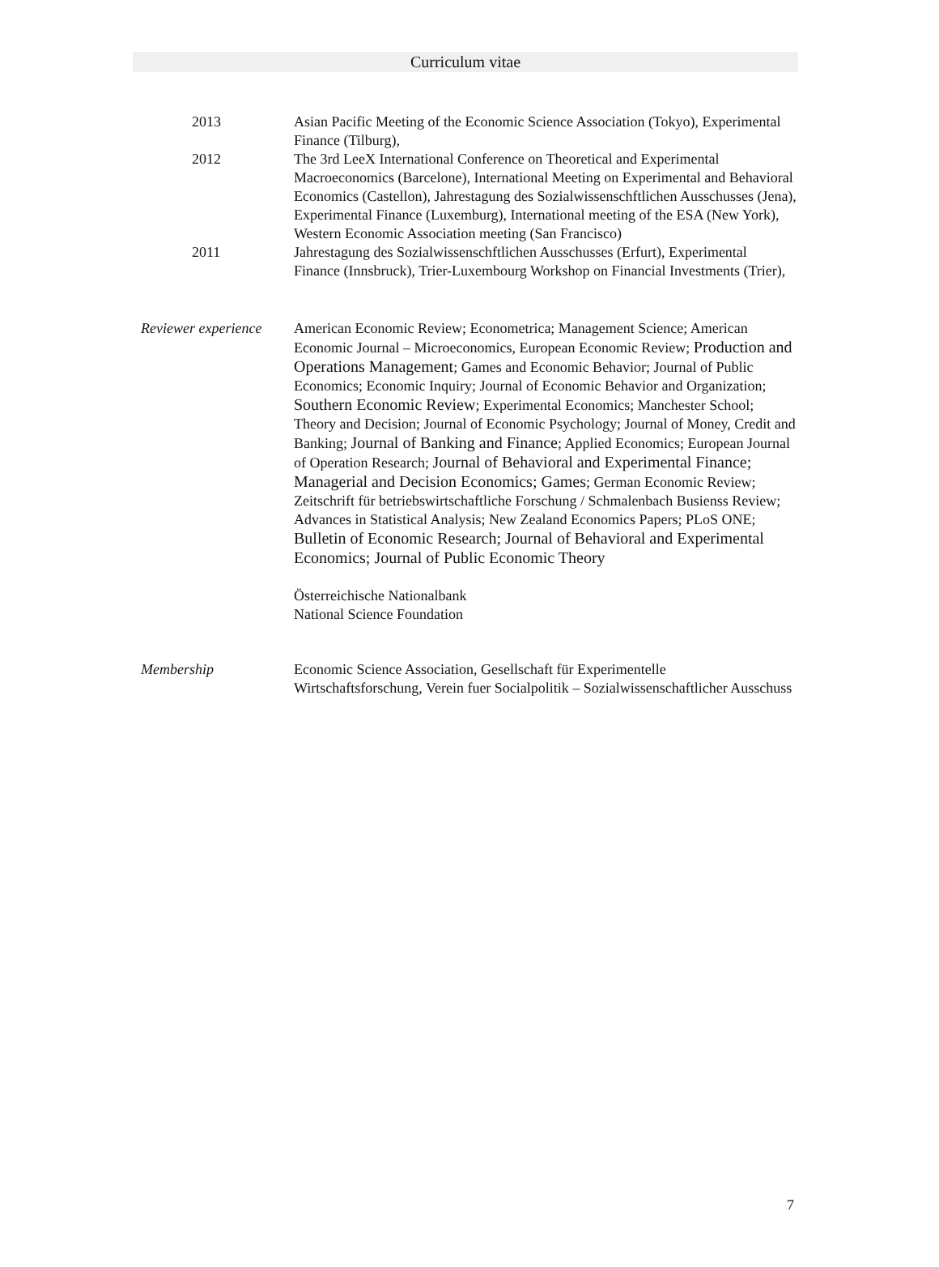Curriculum vitae
2013 Asian Pacific Meeting of the Economic Science Association (Tokyo), Experimental Finance (Tilburg),
2012 The 3rd LeeX International Conference on Theoretical and Experimental Macroeconomics (Barcelone), International Meeting on Experimental and Behavioral Economics (Castellon), Jahrestagung des Sozialwissenschftlichen Ausschusses (Jena), Experimental Finance (Luxemburg), International meeting of the ESA (New York), Western Economic Association meeting (San Francisco)
2011 Jahrestagung des Sozialwissenschftlichen Ausschusses (Erfurt), Experimental Finance (Innsbruck), Trier-Luxembourg Workshop on Financial Investments (Trier),
Reviewer experience
American Economic Review; Econometrica; Management Science; American Economic Journal – Microeconomics, European Economic Review; Production and Operations Management; Games and Economic Behavior; Journal of Public Economics; Economic Inquiry; Journal of Economic Behavior and Organization; Southern Economic Review; Experimental Economics; Manchester School; Theory and Decision; Journal of Economic Psychology; Journal of Money, Credit and Banking; Journal of Banking and Finance; Applied Economics; European Journal of Operation Research; Journal of Behavioral and Experimental Finance; Managerial and Decision Economics; Games; German Economic Review; Zeitschrift für betriebswirtschaftliche Forschung / Schmalenbach Busienss Review; Advances in Statistical Analysis; New Zealand Economics Papers; PLoS ONE; Bulletin of Economic Research; Journal of Behavioral and Experimental Economics; Journal of Public Economic Theory
Österreichische Nationalbank
National Science Foundation
Membership Economic Science Association, Gesellschaft für Experimentelle Wirtschaftsforschung, Verein fuer Socialpolitik – Sozialwissenschaftlicher Ausschuss
7